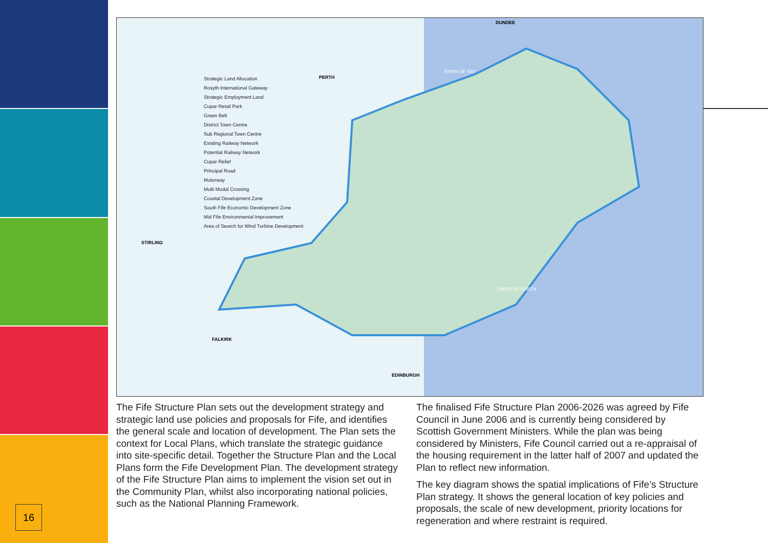Strategic Land Allocation
Rosyth International Gateway
Strategic Employment Land
Cupar Retail Park
Green Belt
District Town Centre
Sub Regional Town Centre
Existing Railway Network
Potential Railway Network
Cupar Relief
Principal Road
Motorway
Multi Modal Crossing
Coastal Development Zone
South Fife Economic Development Zone
Mid Fife Environmental Improvement
Area of Search for Wind Turbine Development
DUNDEE
PERTH
STIRLING
FALKIRK
EDINBURGH
FIRTH OF TAY
FIRTH OF FORTH
The Fife Structure Plan sets out the development strategy and strategic land use policies and proposals for Fife, and identifies the general scale and location of development. The Plan sets the context for Local Plans, which translate the strategic guidance into site-specific detail. Together the Structure Plan and the Local Plans form the Fife Development Plan. The development strategy of the Fife Structure Plan aims to implement the vision set out in the Community Plan, whilst also incorporating national policies, such as the National Planning Framework.
The finalised Fife Structure Plan 2006-2026 was agreed by Fife Council in June 2006 and is currently being considered by Scottish Government Ministers. While the plan was being considered by Ministers, Fife Council carried out a re-appraisal of the housing requirement in the latter half of 2007 and updated the Plan to reflect new information.
The key diagram shows the spatial implications of Fife’s Structure Plan strategy. It shows the general location of key policies and proposals, the scale of new development, priority locations for regeneration and where restraint is required.
16